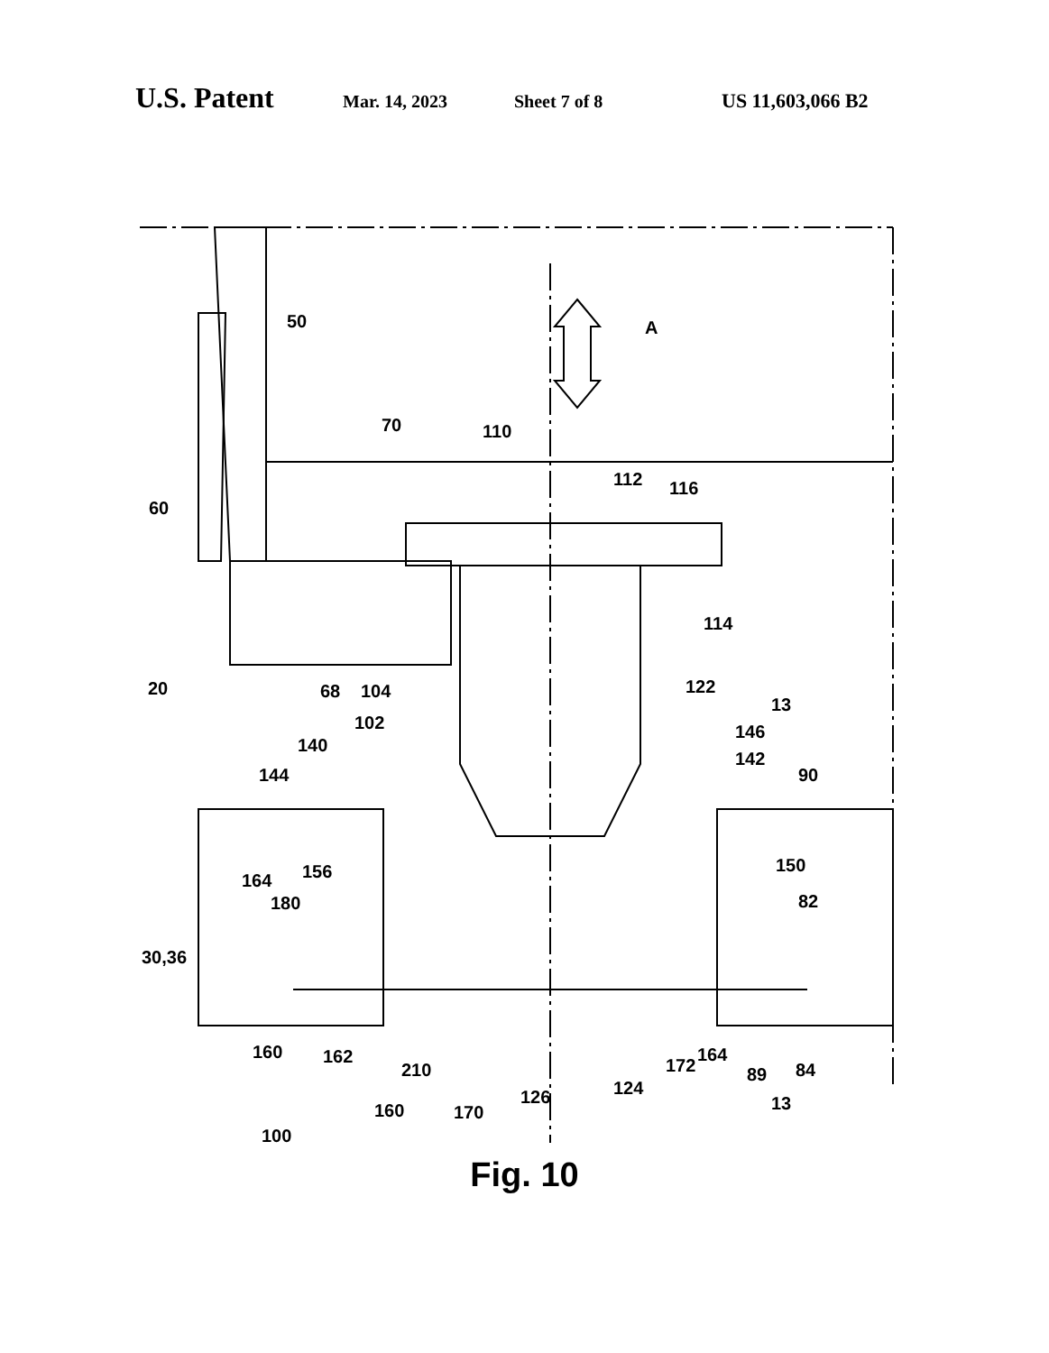U.S. Patent Mar. 14, 2023 Sheet 7 of 8 US 11,603,066 B2
Fig. 10
50
70 110
112 116
60
114
20 68 104 122
13
102 146
140
142
144 90
156 164
150
180 82
30,36
160 162
210 172
164
89 84
124 126
160 170 13
100
A